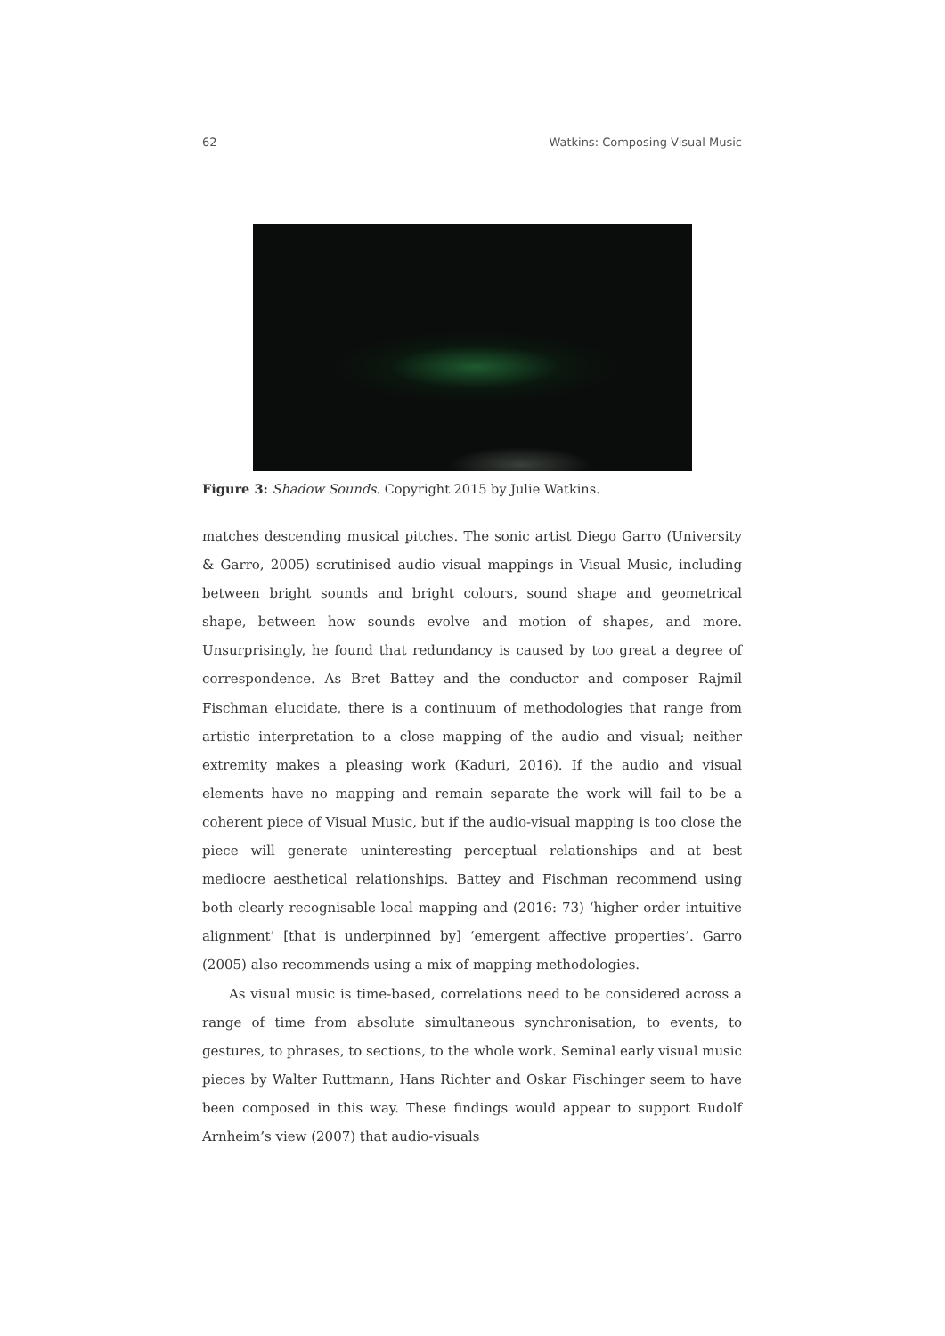62 Watkins: Composing Visual Music
Figure 3: Shadow Sounds. Copyright 2015 by Julie Watkins.
matches descending musical pitches. The sonic artist Diego Garro (University & Garro, 2005) scrutinised audio visual mappings in Visual Music, including between bright sounds and bright colours, sound shape and geometrical shape, between how sounds evolve and motion of shapes, and more. Unsurprisingly, he found that redundancy is caused by too great a degree of correspondence. As Bret Battey and the conductor and composer Rajmil Fischman elucidate, there is a continuum of methodologies that range from artistic interpretation to a close mapping of the audio and visual; neither extremity makes a pleasing work (Kaduri, 2016). If the audio and visual elements have no mapping and remain separate the work will fail to be a coherent piece of Visual Music, but if the audio-visual mapping is too close the piece will generate uninteresting perceptual relationships and at best mediocre aesthetical relationships. Battey and Fischman recommend using both clearly recognisable local mapping and (2016: 73) ‘higher order intuitive alignment’ [that is underpinned by] ‘emergent affective properties’. Garro (2005) also recommends using a mix of mapping methodologies.
As visual music is time-based, correlations need to be considered across a range of time from absolute simultaneous synchronisation, to events, to gestures, to phrases, to sections, to the whole work. Seminal early visual music pieces by Walter Ruttmann, Hans Richter and Oskar Fischinger seem to have been composed in this way. These findings would appear to support Rudolf Arnheim’s view (2007) that audio-visuals